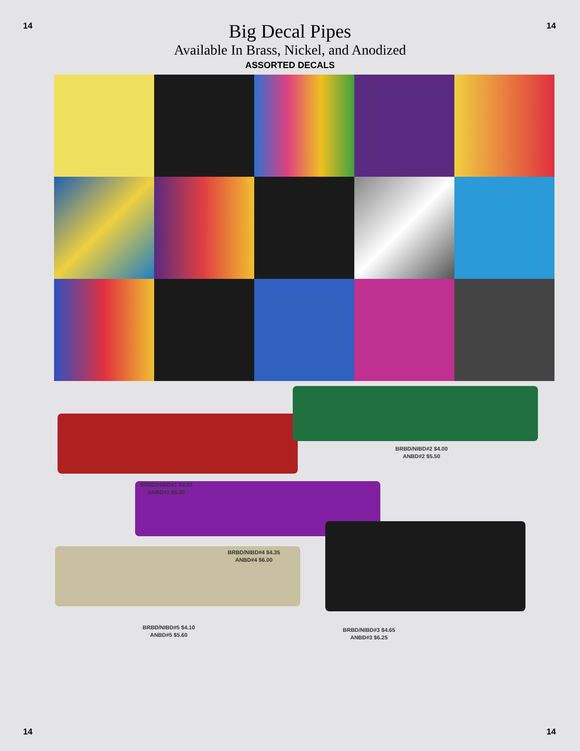14 14
Big Decal Pipes
Available In Brass, Nickel, and Anodized
ASSORTED DECALS
BRBD/NIBD#1 $4.35
ANBD#1 $6.00
BRBD/NIBD#2 $4.00
ANBD#2 $5.50
BRBD/NIBD#4 $4.35
ANBD#4 $6.00
BRBD/NIBD#5 $4.10
ANBD#5 $5.60
BRBD/NIBD#3 $4.65
ANBD#3 $6.25
14 14